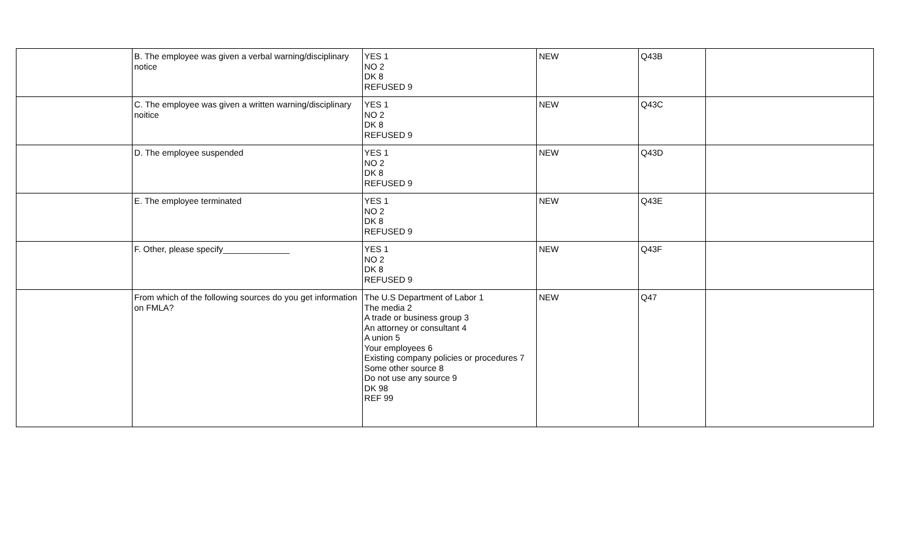| | B. The employee was given a verbal warning/disciplinary notice | YES 1 NO 2 DK 8 REFUSED 9 | NEW | Q43B | |
| | C. The employee was given a written warning/disciplinary noitice | YES 1 NO 2 DK 8 REFUSED 9 | NEW | Q43C | |
| | D. The employee suspended | YES 1 NO 2 DK 8 REFUSED 9 | NEW | Q43D | |
| | E. The employee terminated | YES 1 NO 2 DK 8 REFUSED 9 | NEW | Q43E | |
| | F. Other, please specify______________ | YES 1 NO 2 DK 8 REFUSED 9 | NEW | Q43F | |
| | From which of the following sources do you get information on FMLA? | The U.S Department of Labor 1 The media 2 A trade or business group 3 An attorney or consultant 4 A union 5 Your employees 6 Existing company policies or procedures 7 Some other source 8 Do not use any source 9 DK 98 REF 99 | NEW | Q47 | |